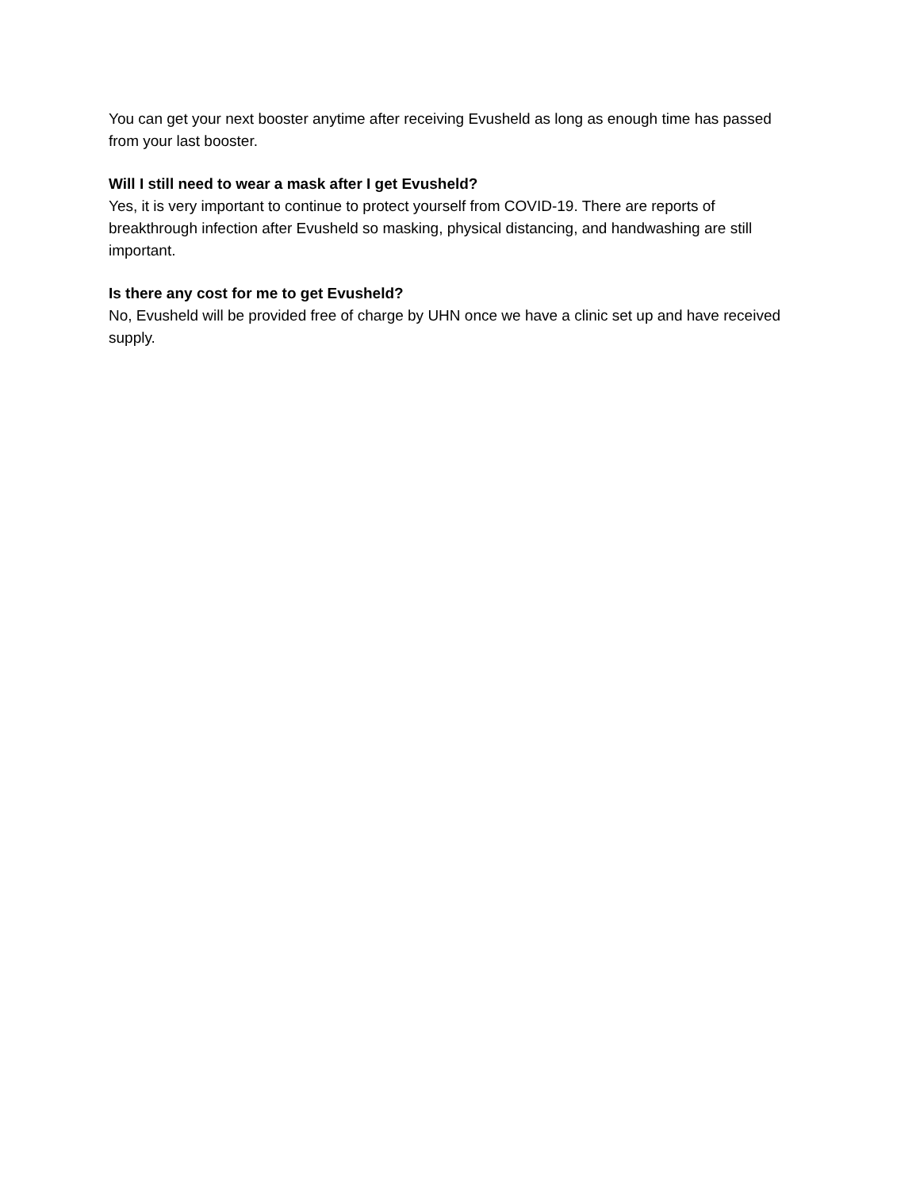You can get your next booster anytime after receiving Evusheld as long as enough time has passed from your last booster.
Will I still need to wear a mask after I get Evusheld?
Yes, it is very important to continue to protect yourself from COVID-19. There are reports of breakthrough infection after Evusheld so masking, physical distancing, and handwashing are still important.
Is there any cost for me to get Evusheld?
No, Evusheld will be provided free of charge by UHN once we have a clinic set up and have received supply.